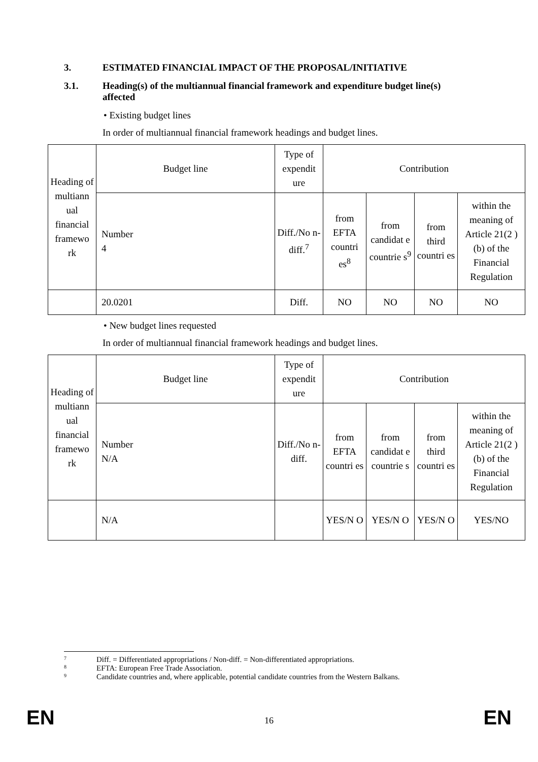3. ESTIMATED FINANCIAL IMPACT OF THE PROPOSAL/INITIATIVE
3.1. Heading(s) of the multiannual financial framework and expenditure budget line(s) affected
• Existing budget lines
In order of multiannual financial framework headings and budget lines.
| Heading of multiann ual financial framewo rk | Budget line | Type of expendit ure | Contribution | | | |
| | Number 4 | Diff./No n-diff.<sup>7</sup> | from EFTA countri es<sup>8</sup> | from candidat e countrie s<sup>9</sup> | from third countri es | within the meaning of Article 21(2 )(b) of the Financial Regulation |
| | 20.0201 | Diff. | NO | NO | NO | NO |
• New budget lines requested
In order of multiannual financial framework headings and budget lines.
| Heading of multiann ual financial framewo rk | Budget line | Type of expendit ure | Contribution | | | |
| | Number N/A | Diff./No n-diff. | from EFTA countri es | from candidat e countrie s | from third countri es | within the meaning of Article 21(2 )(b) of the Financial Regulation |
| | N/A | | YES/N O | YES/N O | YES/N O | YES/NO |
7 Diff. = Differentiated appropriations / Non-diff. = Non-differentiated appropriations.
8 EFTA: European Free Trade Association.
9 Candidate countries and, where applicable, potential candidate countries from the Western Balkans.
EN 16 EN